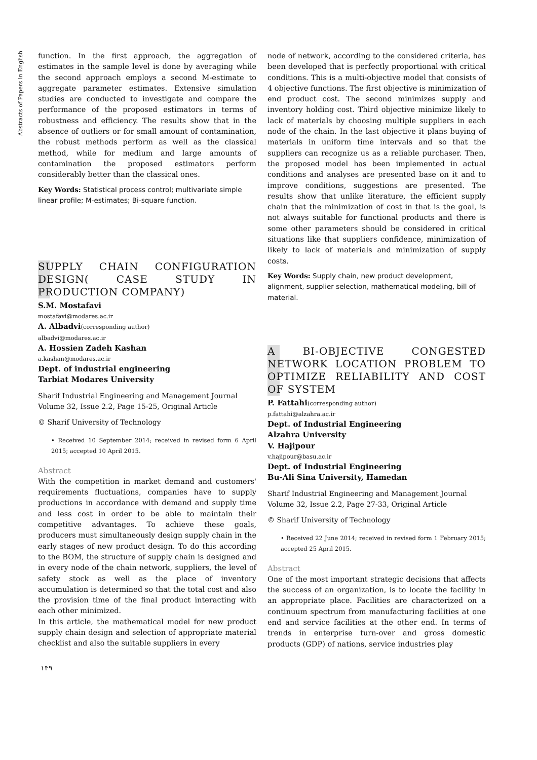Abstracts of Papers in English
function. In the first approach, the aggregation of estimates in the sample level is done by averaging while the second approach employs a second M-estimate to aggregate parameter estimates. Extensive simulation studies are conducted to investigate and compare the performance of the proposed estimators in terms of robustness and efficiency. The results show that in the absence of outliers or for small amount of contamination, the robust methods perform as well as the classical method, while for medium and large amounts of contamination the proposed estimators perform considerably better than the classical ones.
Key Words: Statistical process control; multivariate simple linear profile; M-estimates; Bi-square function.
SUPPLY CHAIN CONFIGURATION DESIGN( CASE STUDY IN PRODUCTION COMPANY)
S.M. Mostafavi
mostafavi@modares.ac.ir
A. Albadvi(corresponding author)
albadvi@modares.ac.ir
A. Hossien Zadeh Kashan
a.kashan@modares.ac.ir
Dept. of industrial engineering
Tarbiat Modares University
Sharif Industrial Engineering and Management Journal
Volume 32, Issue 2.2, Page 15-25, Original Article
© Sharif University of Technology
• Received 10 September 2014; received in revised form 6 April 2015; accepted 10 April 2015.
Abstract
With the competition in market demand and customers' requirements fluctuations, companies have to supply productions in accordance with demand and supply time and less cost in order to be able to maintain their competitive advantages. To achieve these goals, producers must simultaneously design supply chain in the early stages of new product design. To do this according to the BOM, the structure of supply chain is designed and in every node of the chain network, suppliers, the level of safety stock as well as the place of inventory accumulation is determined so that the total cost and also the provision time of the final product interacting with each other minimized.
In this article, the mathematical model for new product supply chain design and selection of appropriate material checklist and also the suitable suppliers in every
node of network, according to the considered criteria, has been developed that is perfectly proportional with critical conditions. This is a multi-objective model that consists of 4 objective functions. The first objective is minimization of end product cost. The second minimizes supply and inventory holding cost. Third objective minimize likely to lack of materials by choosing multiple suppliers in each node of the chain. In the last objective it plans buying of materials in uniform time intervals and so that the suppliers can recognize us as a reliable purchaser. Then, the proposed model has been implemented in actual conditions and analyses are presented base on it and to improve conditions, suggestions are presented. The results show that unlike literature, the efficient supply chain that the minimization of cost in that is the goal, is not always suitable for functional products and there is some other parameters should be considered in critical situations like that suppliers confidence, minimization of likely to lack of materials and minimization of supply costs.
Key Words: Supply chain, new product development, alignment, supplier selection, mathematical modeling, bill of material.
A BI-OBJECTIVE CONGESTED NETWORK LOCATION PROBLEM TO OPTIMIZE RELIABILITY AND COST OF SYSTEM
P. Fattahi(corresponding author)
p.fattahi@alzahra.ac.ir
Dept. of Industrial Engineering
Alzahra University
V. Hajipour
v.hajipour@basu.ac.ir
Dept. of Industrial Engineering
Bu-Ali Sina University, Hamedan
Sharif Industrial Engineering and Management Journal
Volume 32, Issue 2.2, Page 27-33, Original Article
© Sharif University of Technology
• Received 22 June 2014; received in revised form 1 February 2015; accepted 25 April 2015.
Abstract
One of the most important strategic decisions that affects the success of an organization, is to locate the facility in an appropriate place. Facilities are characterized on a continuum spectrum from manufacturing facilities at one end and service facilities at the other end. In terms of trends in enterprise turn-over and gross domestic products (GDP) of nations, service industries play
۱۴۹